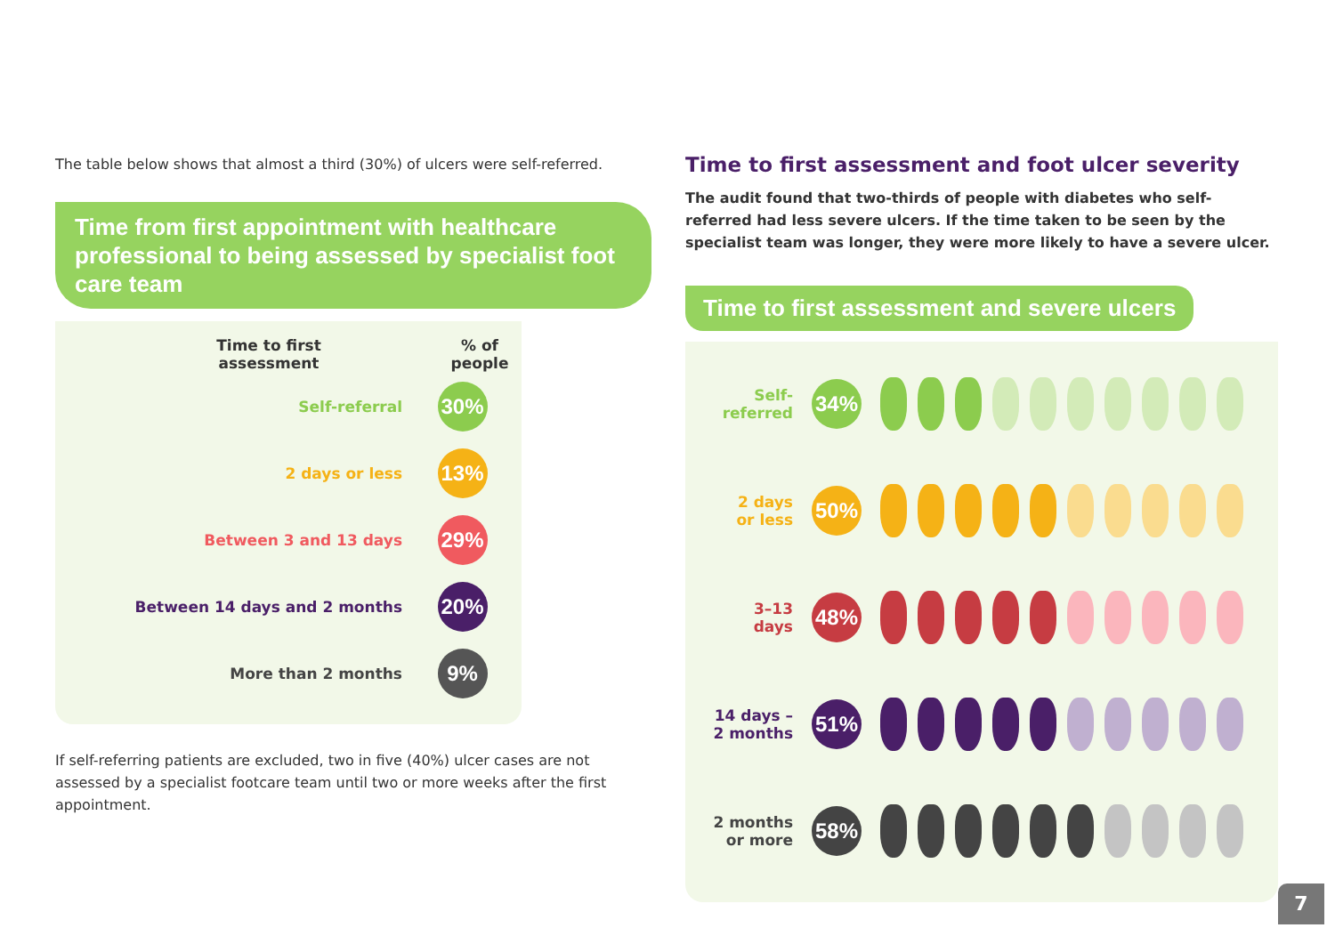The table below shows that almost a third (30%) of ulcers were self-referred.
Time from first appointment with healthcare professional to being assessed by specialist foot care team
| Time to first assessment | % of people |
| --- | --- |
| Self-referral | 30% |
| 2 days or less | 13% |
| Between 3 and 13 days | 29% |
| Between 14 days and 2 months | 20% |
| More than 2 months | 9% |
If self-referring patients are excluded, two in five (40%) ulcer cases are not assessed by a specialist footcare team until two or more weeks after the first appointment.
Time to first assessment and foot ulcer severity
The audit found that two-thirds of people with diabetes who self-referred had less severe ulcers. If the time taken to be seen by the specialist team was longer, they were more likely to have a severe ulcer.
Time to first assessment and severe ulcers
| Self- referred | 34% | |
| 2 days or less | 50% | |
| 3–13 days | 48% | |
| 14 days – 2 months | 51% | |
| 2 months or more | 58% | |
7